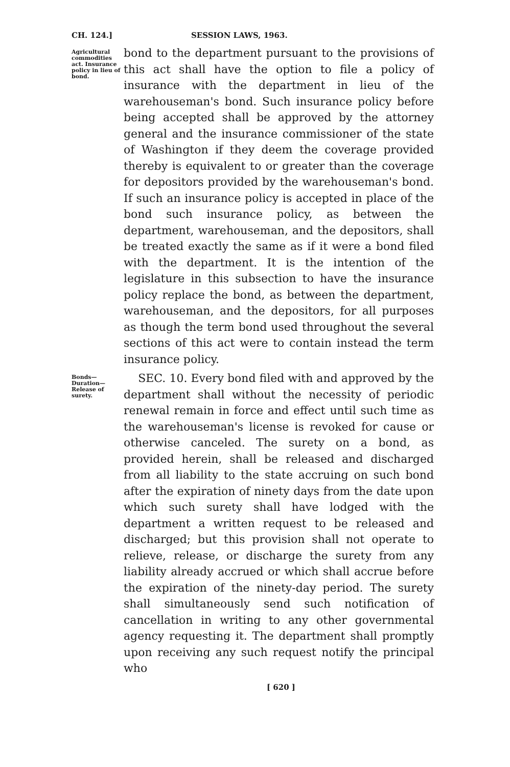CH. 124.] SESSION LAWS, 1963.
Agricultural commodities act. Insurance policy in lieu of bond.
bond to the department pursuant to the provisions of this act shall have the option to file a policy of insurance with the department in lieu of the warehouseman's bond. Such insurance policy before being accepted shall be approved by the attorney general and the insurance commissioner of the state of Washington if they deem the coverage provided thereby is equivalent to or greater than the coverage for depositors provided by the warehouseman's bond. If such an insurance policy is accepted in place of the bond such insurance policy, as between the department, warehouseman, and the depositors, shall be treated exactly the same as if it were a bond filed with the department. It is the intention of the legislature in this subsection to have the insurance policy replace the bond, as between the department, warehouseman, and the depositors, for all purposes as though the term bond used throughout the several sections of this act were to contain instead the term insurance policy.
Bonds—Duration—Release of surety.
SEC. 10. Every bond filed with and approved by the department shall without the necessity of periodic renewal remain in force and effect until such time as the warehouseman's license is revoked for cause or otherwise canceled. The surety on a bond, as provided herein, shall be released and discharged from all liability to the state accruing on such bond after the expiration of ninety days from the date upon which such surety shall have lodged with the department a written request to be released and discharged; but this provision shall not operate to relieve, release, or discharge the surety from any liability already accrued or which shall accrue before the expiration of the ninety-day period. The surety shall simultaneously send such notification of cancellation in writing to any other governmental agency requesting it. The department shall promptly upon receiving any such request notify the principal who
[ 620 ]